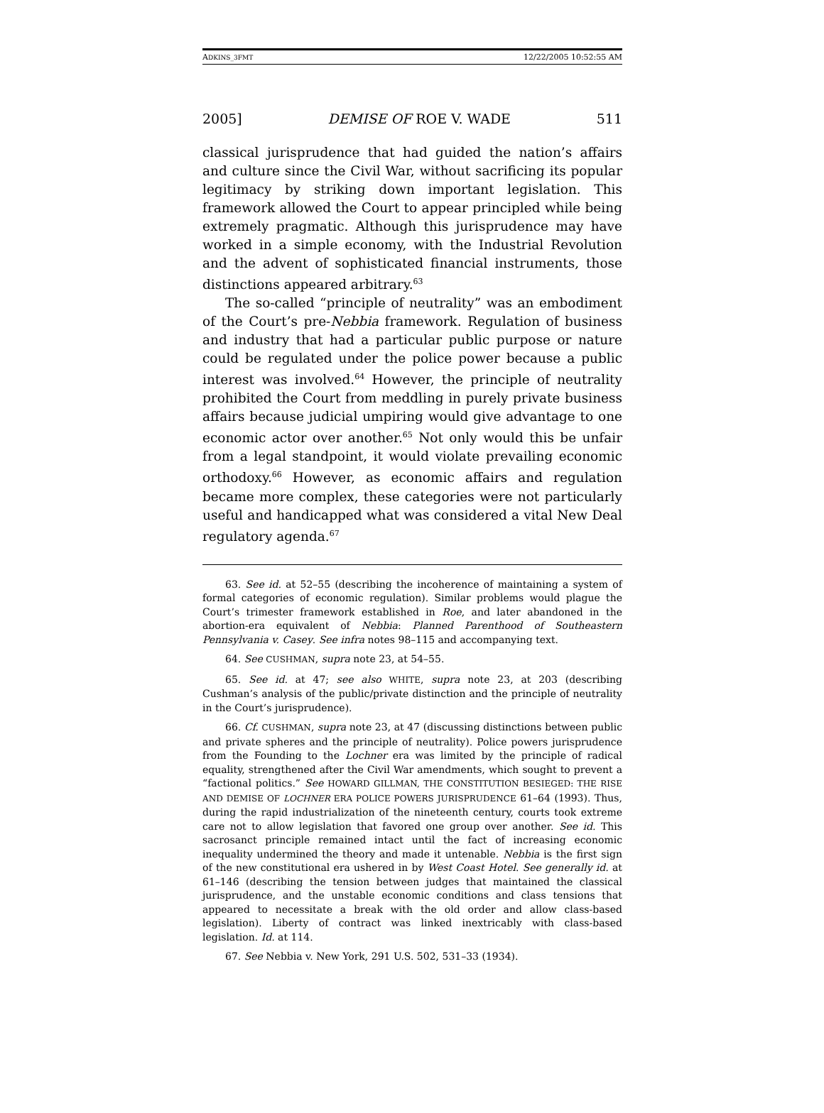ADKINS_3FMT 12/22/2005 10:52:55 AM
2005] DEMISE OF ROE V. WADE 511
classical jurisprudence that had guided the nation’s affairs and culture since the Civil War, without sacrificing its popular legitimacy by striking down important legislation. This framework allowed the Court to appear principled while being extremely pragmatic. Although this jurisprudence may have worked in a simple economy, with the Industrial Revolution and the advent of sophisticated financial instruments, those distinctions appeared arbitrary.<sup>63</sup>
The so-called “principle of neutrality” was an embodiment of the Court’s pre-Nebbia framework. Regulation of business and industry that had a particular public purpose or nature could be regulated under the police power because a public interest was involved.<sup>64</sup> However, the principle of neutrality prohibited the Court from meddling in purely private business affairs because judicial umpiring would give advantage to one economic actor over another.<sup>65</sup> Not only would this be unfair from a legal standpoint, it would violate prevailing economic orthodoxy.<sup>66</sup> However, as economic affairs and regulation became more complex, these categories were not particularly useful and handicapped what was considered a vital New Deal regulatory agenda.<sup>67</sup>
63. See id. at 52–55 (describing the incoherence of maintaining a system of formal categories of economic regulation). Similar problems would plague the Court’s trimester framework established in Roe, and later abandoned in the abortion-era equivalent of Nebbia: Planned Parenthood of Southeastern Pennsylvania v. Casey. See infra notes 98–115 and accompanying text.
64. See CUSHMAN, supra note 23, at 54–55.
65. See id. at 47; see also WHITE, supra note 23, at 203 (describing Cushman’s analysis of the public/private distinction and the principle of neutrality in the Court’s jurisprudence).
66. Cf. CUSHMAN, supra note 23, at 47 (discussing distinctions between public and private spheres and the principle of neutrality). Police powers jurisprudence from the Founding to the Lochner era was limited by the principle of radical equality, strengthened after the Civil War amendments, which sought to prevent a “factional politics.” See HOWARD GILLMAN, THE CONSTITUTION BESIEGED: THE RISE AND DEMISE OF LOCHNER ERA POLICE POWERS JURISPRUDENCE 61–64 (1993). Thus, during the rapid industrialization of the nineteenth century, courts took extreme care not to allow legislation that favored one group over another. See id. This sacrosanct principle remained intact until the fact of increasing economic inequality undermined the theory and made it untenable. Nebbia is the first sign of the new constitutional era ushered in by West Coast Hotel. See generally id. at 61–146 (describing the tension between judges that maintained the classical jurisprudence, and the unstable economic conditions and class tensions that appeared to necessitate a break with the old order and allow class-based legislation). Liberty of contract was linked inextricably with class-based legislation. Id. at 114.
67. See Nebbia v. New York, 291 U.S. 502, 531–33 (1934).